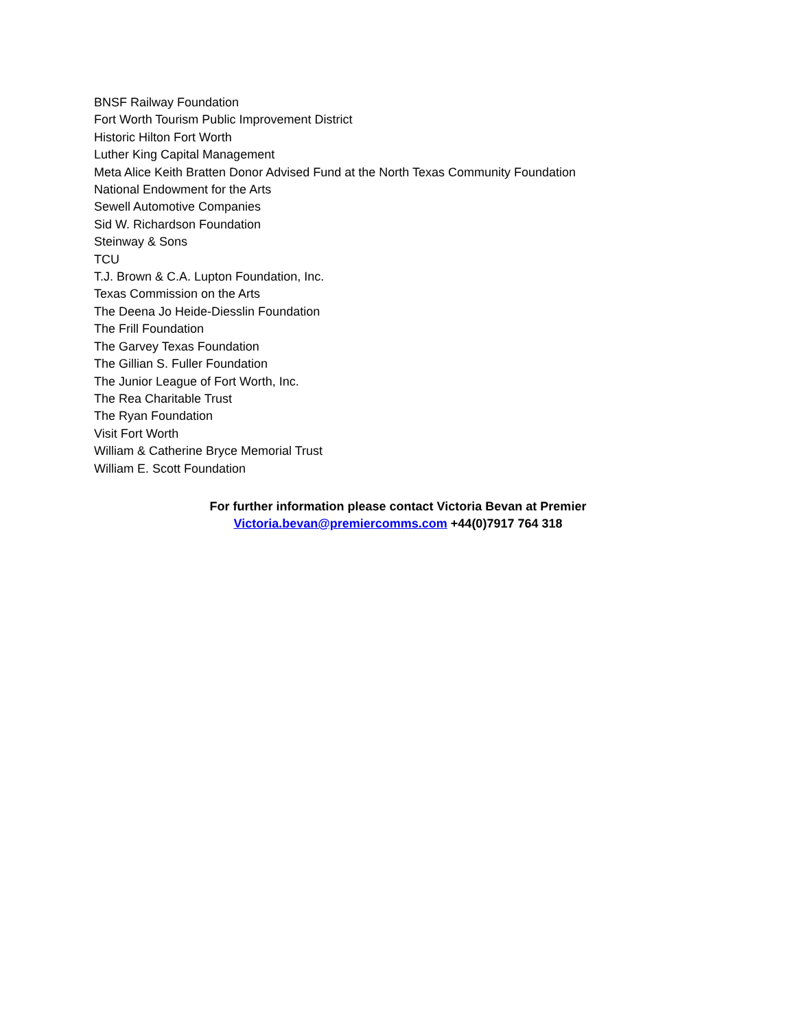BNSF Railway Foundation
Fort Worth Tourism Public Improvement District
Historic Hilton Fort Worth
Luther King Capital Management
Meta Alice Keith Bratten Donor Advised Fund at the North Texas Community Foundation
National Endowment for the Arts
Sewell Automotive Companies
Sid W. Richardson Foundation
Steinway & Sons
TCU
T.J. Brown & C.A. Lupton Foundation, Inc.
Texas Commission on the Arts
The Deena Jo Heide-Diesslin Foundation
The Frill Foundation
The Garvey Texas Foundation
The Gillian S. Fuller Foundation
The Junior League of Fort Worth, Inc.
The Rea Charitable Trust
The Ryan Foundation
Visit Fort Worth
William & Catherine Bryce Memorial Trust
William E. Scott Foundation
For further information please contact Victoria Bevan at Premier
Victoria.bevan@premiercomms.com +44(0)7917 764 318